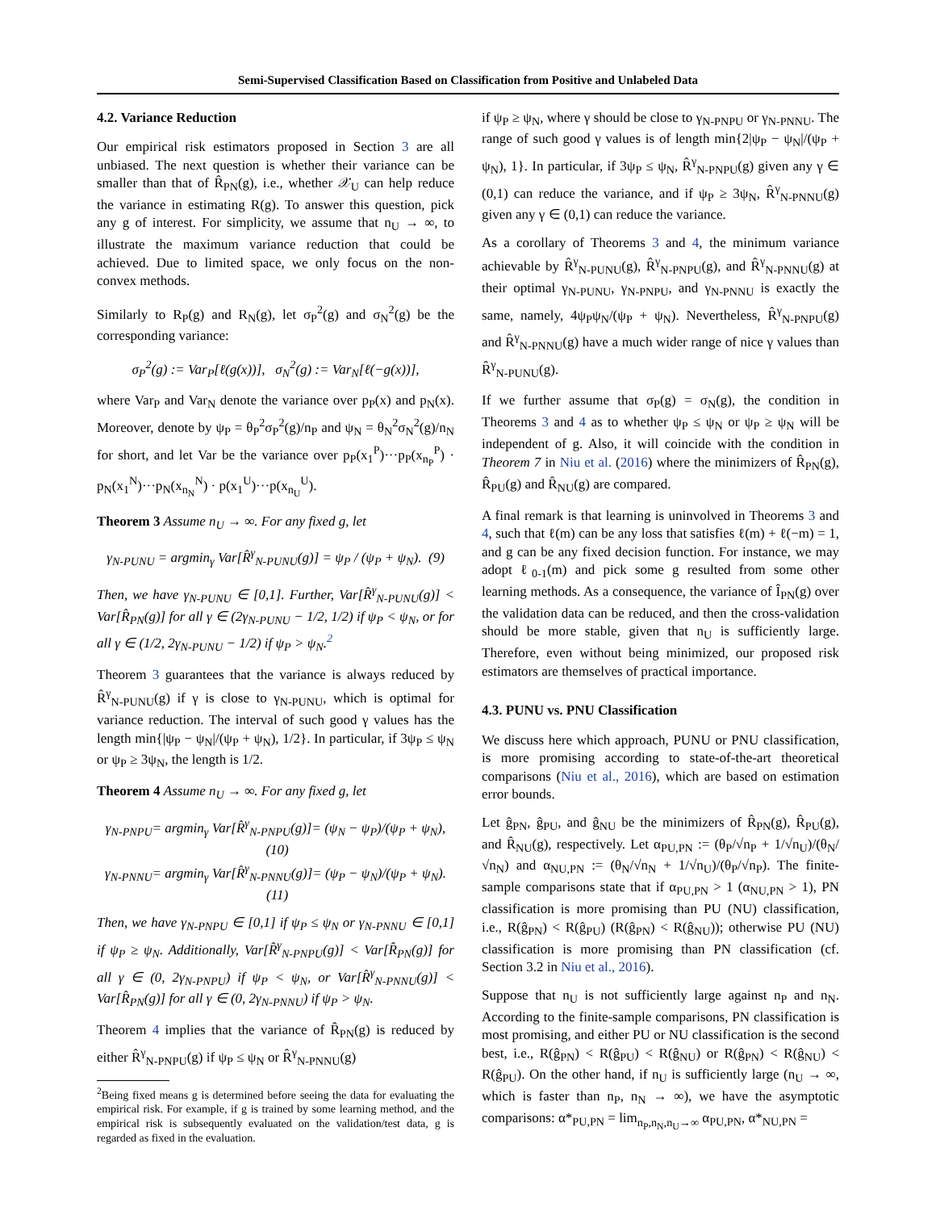Semi-Supervised Classification Based on Classification from Positive and Unlabeled Data
4.2. Variance Reduction
Our empirical risk estimators proposed in Section 3 are all unbiased. The next question is whether their variance can be smaller than that of R̂<sub>PN</sub>(g), i.e., whether 𝒳<sub>U</sub> can help reduce the variance in estimating R(g). To answer this question, pick any g of interest. For simplicity, we assume that n<sub>U</sub> → ∞, to illustrate the maximum variance reduction that could be achieved. Due to limited space, we only focus on the non-convex methods.
Similarly to R<sub>P</sub>(g) and R<sub>N</sub>(g), let σ<sub>P</sub><sup>2</sup>(g) and σ<sub>N</sub><sup>2</sup>(g) be the corresponding variance:
σ<sub>P</sub><sup>2</sup>(g) := Var<sub>P</sub>[ℓ(g(x))], σ<sub>N</sub><sup>2</sup>(g) := Var<sub>N</sub>[ℓ(−g(x))],
where Var<sub>P</sub> and Var<sub>N</sub> denote the variance over p<sub>P</sub>(x) and p<sub>N</sub>(x). Moreover, denote by ψ<sub>P</sub> = θ<sub>P</sub><sup>2</sup>σ<sub>P</sub><sup>2</sup>(g)/n<sub>P</sub> and ψ<sub>N</sub> = θ<sub>N</sub><sup>2</sup>σ<sub>N</sub><sup>2</sup>(g)/n<sub>N</sub> for short, and let Var be the variance over p<sub>P</sub>(x<sub>1</sub><sup>P</sup>)···p<sub>P</sub>(x<sub>n<sub>P</sub></sub><sup>P</sup>) · p<sub>N</sub>(x<sub>1</sub><sup>N</sup>)···p<sub>N</sub>(x<sub>n<sub>N</sub></sub><sup>N</sup>) · p(x<sub>1</sub><sup>U</sup>)···p(x<sub>n<sub>U</sub></sub><sup>U</sup>).
Theorem 3 Assume n<sub>U</sub> → ∞. For any fixed g, let
γ<sub>N-PUNU</sub> = argmin<sub>γ</sub> Var[R̂<sup>γ</sup><sub>N-PUNU</sub>(g)] = ψ<sub>P</sub> / (ψ<sub>P</sub> + ψ<sub>N</sub>). (9)
Then, we have γ<sub>N-PUNU</sub> ∈ [0,1]. Further, Var[R̂<sup>γ</sup><sub>N-PUNU</sub>(g)] < Var[R̂<sub>PN</sub>(g)] for all γ ∈ (2γ<sub>N-PUNU</sub> − 1/2, 1/2) if ψ<sub>P</sub> < ψ<sub>N</sub>, or for all γ ∈ (1/2, 2γ<sub>N-PUNU</sub> − 1/2) if ψ<sub>P</sub> > ψ<sub>N</sub>.<sup>2</sup>
Theorem 3 guarantees that the variance is always reduced by R̂<sup>γ</sup><sub>N-PUNU</sub>(g) if γ is close to γ<sub>N-PUNU</sub>, which is optimal for variance reduction. The interval of such good γ values has the length min{|ψ<sub>P</sub> − ψ<sub>N</sub>|/(ψ<sub>P</sub> + ψ<sub>N</sub>), 1/2}. In particular, if 3ψ<sub>P</sub> ≤ ψ<sub>N</sub> or ψ<sub>P</sub> ≥ 3ψ<sub>N</sub>, the length is 1/2.
Theorem 4 Assume n<sub>U</sub> → ∞. For any fixed g, let
γ<sub>N-PNPU</sub>= argmin<sub>γ</sub> Var[R̂<sup>γ</sup><sub>N-PNPU</sub>(g)]= (ψ<sub>N</sub> − ψ<sub>P</sub>)/(ψ<sub>P</sub> + ψ<sub>N</sub>), (10)
γ<sub>N-PNNU</sub>= argmin<sub>γ</sub> Var[R̂<sup>γ</sup><sub>N-PNNU</sub>(g)]= (ψ<sub>P</sub> − ψ<sub>N</sub>)/(ψ<sub>P</sub> + ψ<sub>N</sub>). (11)
Then, we have γ<sub>N-PNPU</sub> ∈ [0,1] if ψ<sub>P</sub> ≤ ψ<sub>N</sub> or γ<sub>N-PNNU</sub> ∈ [0,1] if ψ<sub>P</sub> ≥ ψ<sub>N</sub>. Additionally, Var[R̂<sup>γ</sup><sub>N-PNPU</sub>(g)] < Var[R̂<sub>PN</sub>(g)] for all γ ∈ (0, 2γ<sub>N-PNPU</sub>) if ψ<sub>P</sub> < ψ<sub>N</sub>, or Var[R̂<sup>γ</sup><sub>N-PNNU</sub>(g)] < Var[R̂<sub>PN</sub>(g)] for all γ ∈ (0, 2γ<sub>N-PNNU</sub>) if ψ<sub>P</sub> > ψ<sub>N</sub>.
Theorem 4 implies that the variance of R̂<sub>PN</sub>(g) is reduced by either R̂<sup>γ</sup><sub>N-PNPU</sub>(g) if ψ<sub>P</sub> ≤ ψ<sub>N</sub> or R̂<sup>γ</sup><sub>N-PNNU</sub>(g)
<sup>2</sup> Being fixed means g is determined before seeing the data for evaluating the empirical risk. For example, if g is trained by some learning method, and the empirical risk is subsequently evaluated on the validation/test data, g is regarded as fixed in the evaluation.
if ψ<sub>P</sub> ≥ ψ<sub>N</sub>, where γ should be close to γ<sub>N-PNPU</sub> or γ<sub>N-PNNU</sub>. The range of such good γ values is of length min{2|ψ<sub>P</sub> − ψ<sub>N</sub>|/(ψ<sub>P</sub> + ψ<sub>N</sub>), 1}. In particular, if 3ψ<sub>P</sub> ≤ ψ<sub>N</sub>, R̂<sup>γ</sup><sub>N-PNPU</sub>(g) given any γ ∈ (0,1) can reduce the variance, and if ψ<sub>P</sub> ≥ 3ψ<sub>N</sub>, R̂<sup>γ</sup><sub>N-PNNU</sub>(g) given any γ ∈ (0,1) can reduce the variance.
As a corollary of Theorems 3 and 4, the minimum variance achievable by R̂<sup>γ</sup><sub>N-PUNU</sub>(g), R̂<sup>γ</sup><sub>N-PNPU</sub>(g), and R̂<sup>γ</sup><sub>N-PNNU</sub>(g) at their optimal γ<sub>N-PUNU</sub>, γ<sub>N-PNPU</sub>, and γ<sub>N-PNNU</sub> is exactly the same, namely, 4ψ<sub>P</sub>ψ<sub>N</sub>/(ψ<sub>P</sub> + ψ<sub>N</sub>). Nevertheless, R̂<sup>γ</sup><sub>N-PNPU</sub>(g) and R̂<sup>γ</sup><sub>N-PNNU</sub>(g) have a much wider range of nice γ values than R̂<sup>γ</sup><sub>N-PUNU</sub>(g).
If we further assume that σ<sub>P</sub>(g) = σ<sub>N</sub>(g), the condition in Theorems 3 and 4 as to whether ψ<sub>P</sub> ≤ ψ<sub>N</sub> or ψ<sub>P</sub> ≥ ψ<sub>N</sub> will be independent of g. Also, it will coincide with the condition in Theorem 7 in Niu et al. (2016) where the minimizers of R̂<sub>PN</sub>(g), R̂<sub>PU</sub>(g) and R̂<sub>NU</sub>(g) are compared.
A final remark is that learning is uninvolved in Theorems 3 and 4, such that ℓ(m) can be any loss that satisfies ℓ(m) + ℓ(−m) = 1, and g can be any fixed decision function. For instance, we may adopt ℓ<sub>0-1</sub>(m) and pick some g resulted from some other learning methods. As a consequence, the variance of Î<sub>PN</sub>(g) over the validation data can be reduced, and then the cross-validation should be more stable, given that n<sub>U</sub> is sufficiently large. Therefore, even without being minimized, our proposed risk estimators are themselves of practical importance.
4.3. PUNU vs. PNU Classification
We discuss here which approach, PUNU or PNU classification, is more promising according to state-of-the-art theoretical comparisons (Niu et al., 2016), which are based on estimation error bounds.
Let ĝ<sub>PN</sub>, ĝ<sub>PU</sub>, and ĝ<sub>NU</sub> be the minimizers of R̂<sub>PN</sub>(g), R̂<sub>PU</sub>(g), and R̂<sub>NU</sub>(g), respectively. Let α<sub>PU,PN</sub> := (θ<sub>P</sub>/√n<sub>P</sub> + 1/√n<sub>U</sub>)/(θ<sub>N</sub>/√n<sub>N</sub>) and α<sub>NU,PN</sub> := (θ<sub>N</sub>/√n<sub>N</sub> + 1/√n<sub>U</sub>)/(θ<sub>P</sub>/√n<sub>P</sub>). The finite-sample comparisons state that if α<sub>PU,PN</sub> > 1 (α<sub>NU,PN</sub> > 1), PN classification is more promising than PU (NU) classification, i.e., R(ĝ<sub>PN</sub>) < R(ĝ<sub>PU</sub>) (R(ĝ<sub>PN</sub>) < R(ĝ<sub>NU</sub>)); otherwise PU (NU) classification is more promising than PN classification (cf. Section 3.2 in Niu et al., 2016).
Suppose that n<sub>U</sub> is not sufficiently large against n<sub>P</sub> and n<sub>N</sub>. According to the finite-sample comparisons, PN classification is most promising, and either PU or NU classification is the second best, i.e., R(ĝ<sub>PN</sub>) < R(ĝ<sub>PU</sub>) < R(ĝ<sub>NU</sub>) or R(ĝ<sub>PN</sub>) < R(ĝ<sub>NU</sub>) < R(ĝ<sub>PU</sub>). On the other hand, if n<sub>U</sub> is sufficiently large (n<sub>U</sub> → ∞, which is faster than n<sub>P</sub>, n<sub>N</sub> → ∞), we have the asymptotic comparisons: α*<sub>PU,PN</sub> = lim<sub>n<sub>P</sub>,n<sub>N</sub>,n<sub>U</sub>→∞</sub> α<sub>PU,PN</sub>, α*<sub>NU,PN</sub> =